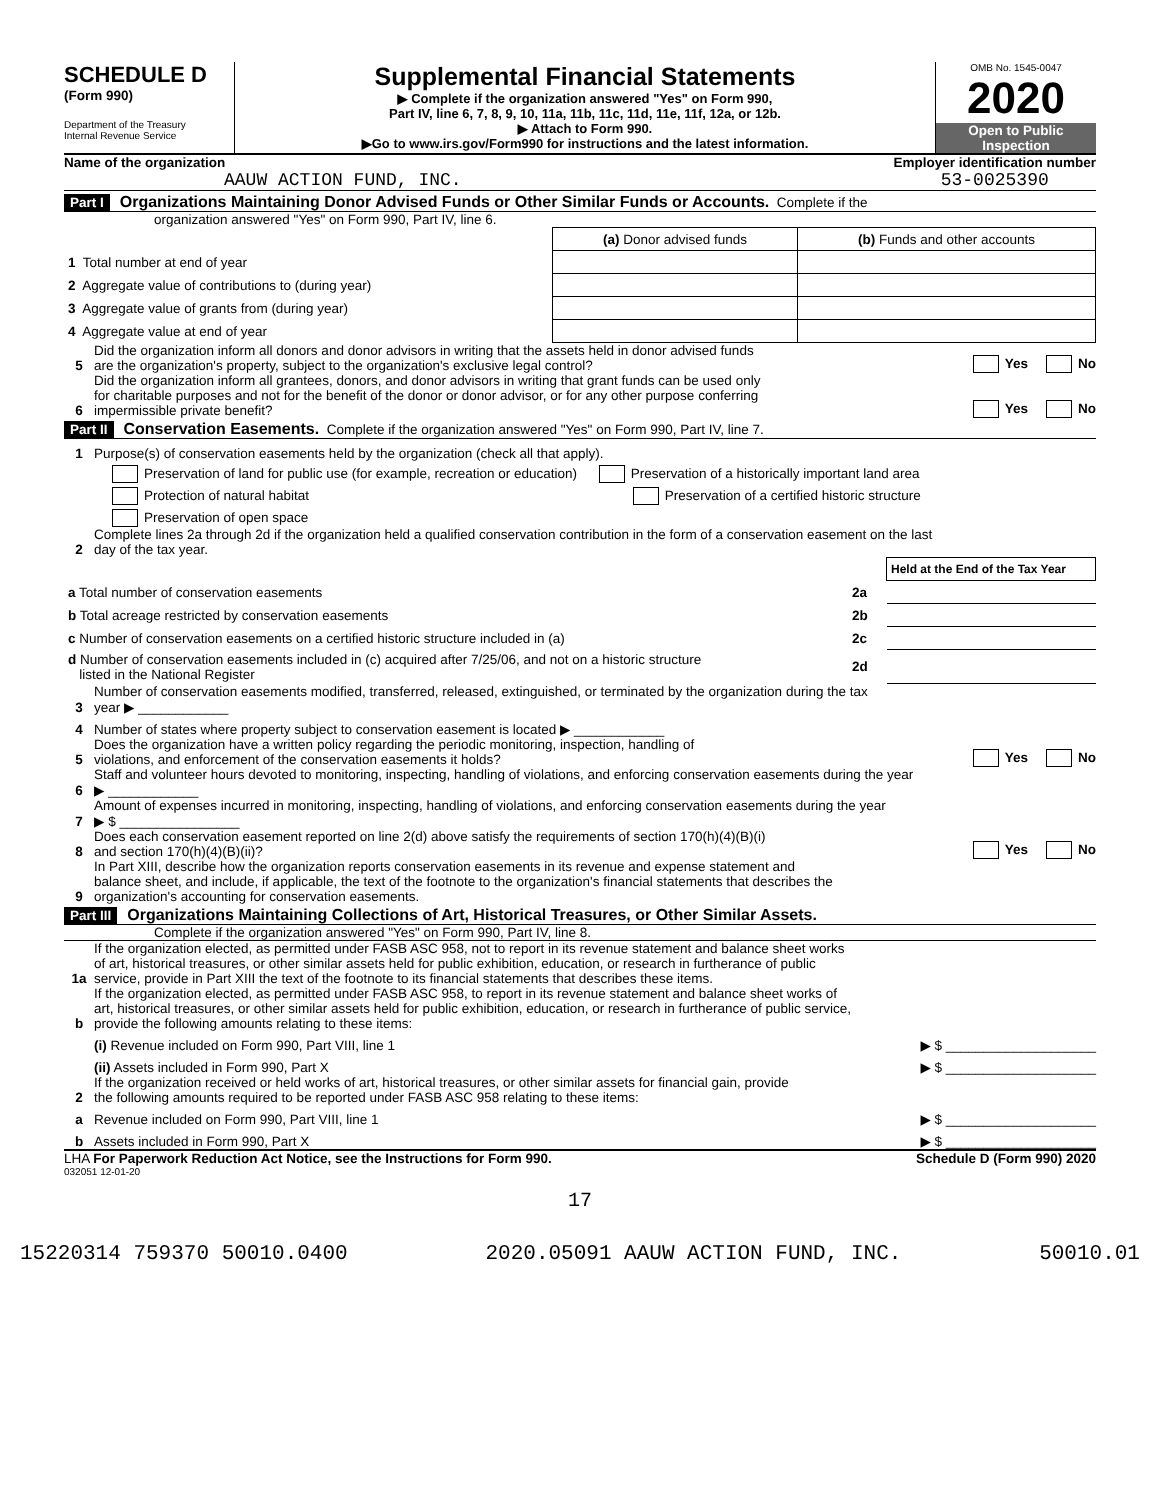SCHEDULE D
(Form 990)
Department of the Treasury
Internal Revenue Service
Supplemental Financial Statements
▶ Complete if the organization answered "Yes" on Form 990,
Part IV, line 6, 7, 8, 9, 10, 11a, 11b, 11c, 11d, 11e, 11f, 12a, or 12b.
▶ Attach to Form 990.
▶Go to www.irs.gov/Form990 for instructions and the latest information.
OMB No. 1545-0047
2020
Open to Public
Inspection
Name of the organization
AAUW ACTION FUND, INC.
Employer identification number
53-0025390
Part I Organizations Maintaining Donor Advised Funds or Other Similar Funds or Accounts. Complete if the
organization answered "Yes" on Form 990, Part IV, line 6.
| | (a) Donor advised funds | (b) Funds and other accounts |
| 1 Total number at end of year | | |
| 2 Aggregate value of contributions to (during year) | | |
| 3 Aggregate value of grants from (during year) | | |
| 4 Aggregate value at end of year | | |
5 Did the organization inform all donors and donor advisors in writing that the assets held in donor advised funds
are the organization's property, subject to the organization's exclusive legal control? Yes No
6 Did the organization inform all grantees, donors, and donor advisors in writing that grant funds can be used only
for charitable purposes and not for the benefit of the donor or donor advisor, or for any other purpose conferring
impermissible private benefit? Yes No
Part II Conservation Easements. Complete if the organization answered "Yes" on Form 990, Part IV, line 7.
1 Purpose(s) of conservation easements held by the organization (check all that apply).
Preservation of land for public use (for example, recreation or education) Preservation of a historically important land area
Protection of natural habitat Preservation of a certified historic structure
Preservation of open space
2 Complete lines 2a through 2d if the organization held a qualified conservation contribution in the form of a conservation easement on the last
day of the tax year.
| | | Held at the End of the Tax Year |
| a Total number of conservation easements | 2a | |
| b Total acreage restricted by conservation easements | 2b | |
| c Number of conservation easements on a certified historic structure included in (a) | 2c | |
| d Number of conservation easements included in (c) acquired after 7/25/06, and not on a historic structure listed in the National Register | 2d | |
3 Number of conservation easements modified, transferred, released, extinguished, or terminated by the organization during the tax
year ▶ ____________
4 Number of states where property subject to conservation easement is located ▶ ____________
5 Does the organization have a written policy regarding the periodic monitoring, inspection, handling of
violations, and enforcement of the conservation easements it holds? Yes No
6 Staff and volunteer hours devoted to monitoring, inspecting, handling of violations, and enforcing conservation easements during the year
▶ ____________
7 Amount of expenses incurred in monitoring, inspecting, handling of violations, and enforcing conservation easements during the year
▶ $ ________________
8 Does each conservation easement reported on line 2(d) above satisfy the requirements of section 170(h)(4)(B)(i)
and section 170(h)(4)(B)(ii)? Yes No
9 In Part XIII, describe how the organization reports conservation easements in its revenue and expense statement and
balance sheet, and include, if applicable, the text of the footnote to the organization's financial statements that describes the
organization's accounting for conservation easements.
Part III Organizations Maintaining Collections of Art, Historical Treasures, or Other Similar Assets.
Complete if the organization answered "Yes" on Form 990, Part IV, line 8.
1a If the organization elected, as permitted under FASB ASC 958, not to report in its revenue statement and balance sheet works
of art, historical treasures, or other similar assets held for public exhibition, education, or research in furtherance of public
service, provide in Part XIII the text of the footnote to its financial statements that describes these items.
b If the organization elected, as permitted under FASB ASC 958, to report in its revenue statement and balance sheet works of
art, historical treasures, or other similar assets held for public exhibition, education, or research in furtherance of public service,
provide the following amounts relating to these items:
(i) Revenue included on Form 990, Part VIII, line 1 ▶ $ ____________________
(ii) Assets included in Form 990, Part X ▶ $ ____________________
2 If the organization received or held works of art, historical treasures, or other similar assets for financial gain, provide
the following amounts required to be reported under FASB ASC 958 relating to these items:
a Revenue included on Form 990, Part VIII, line 1 ▶ $ ____________________
b Assets included in Form 990, Part X ▶ $ ____________________
LHA For Paperwork Reduction Act Notice, see the Instructions for Form 990. Schedule D (Form 990) 2020
032051 12-01-20
17
15220314 759370 50010.0400 2020.05091 AAUW ACTION FUND, INC. 50010.01